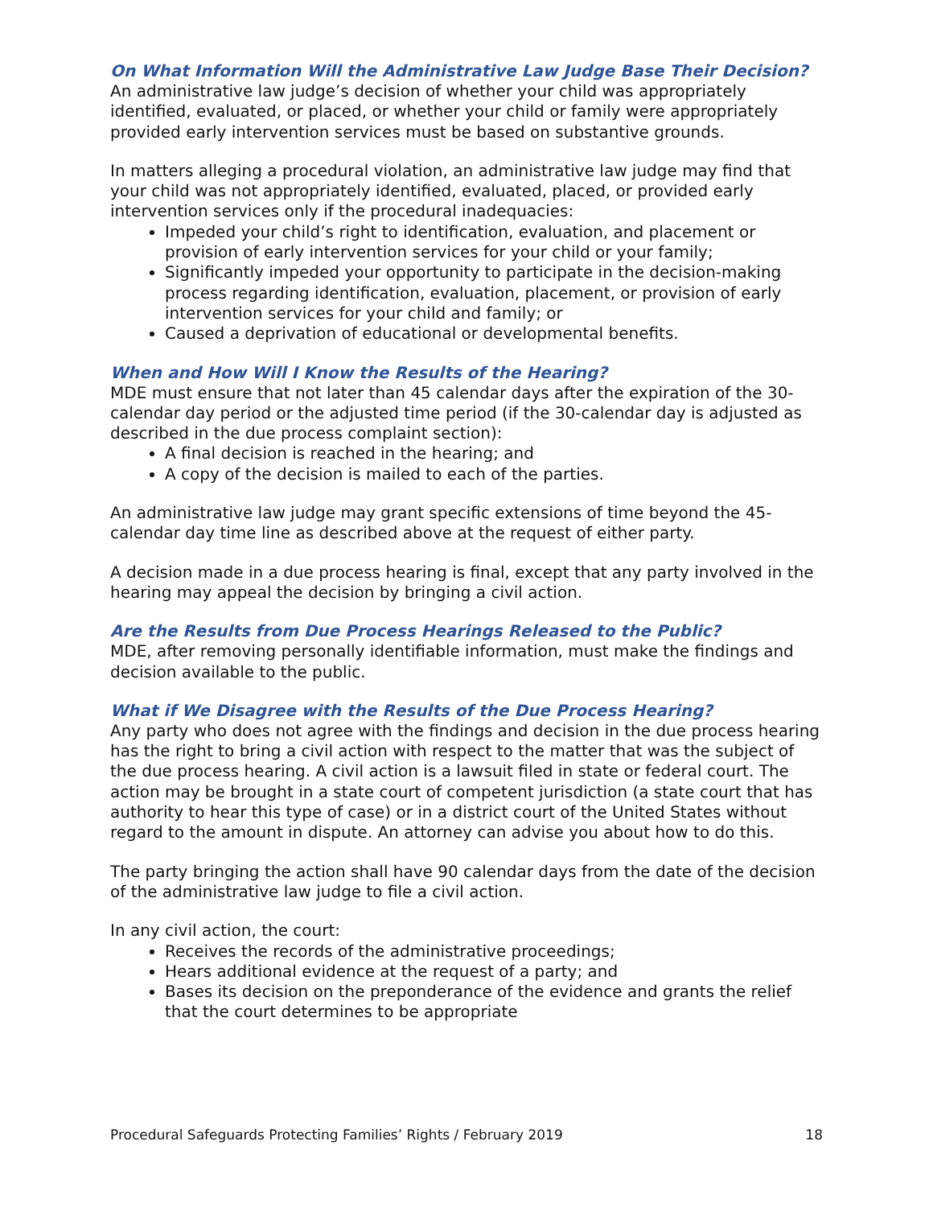On What Information Will the Administrative Law Judge Base Their Decision?
An administrative law judge’s decision of whether your child was appropriately identified, evaluated, or placed, or whether your child or family were appropriately provided early intervention services must be based on substantive grounds.
In matters alleging a procedural violation, an administrative law judge may find that your child was not appropriately identified, evaluated, placed, or provided early intervention services only if the procedural inadequacies:
Impeded your child’s right to identification, evaluation, and placement or provision of early intervention services for your child or your family;
Significantly impeded your opportunity to participate in the decision-making process regarding identification, evaluation, placement, or provision of early intervention services for your child and family; or
Caused a deprivation of educational or developmental benefits.
When and How Will I Know the Results of the Hearing?
MDE must ensure that not later than 45 calendar days after the expiration of the 30-calendar day period or the adjusted time period (if the 30-calendar day is adjusted as described in the due process complaint section):
A final decision is reached in the hearing; and
A copy of the decision is mailed to each of the parties.
An administrative law judge may grant specific extensions of time beyond the 45-calendar day time line as described above at the request of either party.
A decision made in a due process hearing is final, except that any party involved in the hearing may appeal the decision by bringing a civil action.
Are the Results from Due Process Hearings Released to the Public?
MDE, after removing personally identifiable information, must make the findings and decision available to the public.
What if We Disagree with the Results of the Due Process Hearing?
Any party who does not agree with the findings and decision in the due process hearing has the right to bring a civil action with respect to the matter that was the subject of the due process hearing. A civil action is a lawsuit filed in state or federal court. The action may be brought in a state court of competent jurisdiction (a state court that has authority to hear this type of case) or in a district court of the United States without regard to the amount in dispute. An attorney can advise you about how to do this.
The party bringing the action shall have 90 calendar days from the date of the decision of the administrative law judge to file a civil action.
In any civil action, the court:
Receives the records of the administrative proceedings;
Hears additional evidence at the request of a party; and
Bases its decision on the preponderance of the evidence and grants the relief that the court determines to be appropriate
Procedural Safeguards Protecting Families’ Rights / February 2019 18